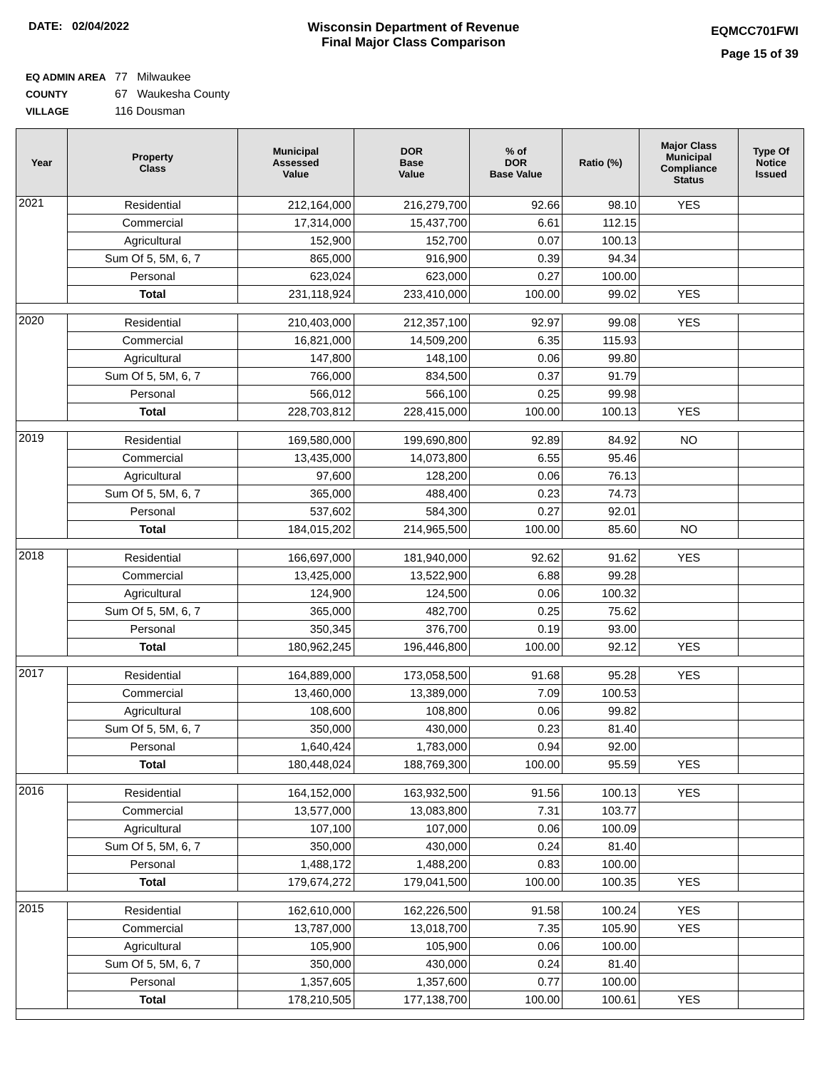DATE: 02/04/2022 Wisconsin Department of Revenue
Final Major Class Comparison
EQMCC701FWI
Page 15 of 39
EQ ADMIN AREA 77 Milwaukee
COUNTY 67 Waukesha County
VILLAGE 116 Dousman
| Year | Property Class | Municipal Assessed Value | DOR Base Value | % of DOR Base Value | Ratio (%) | Major Class Municipal Compliance Status | Type Of Notice Issued |
| --- | --- | --- | --- | --- | --- | --- | --- |
| 2021 | Residential | 212,164,000 | 216,279,700 | 92.66 | 98.10 | YES | |
| | Commercial | 17,314,000 | 15,437,700 | 6.61 | 112.15 | | |
| | Agricultural | 152,900 | 152,700 | 0.07 | 100.13 | | |
| | Sum Of 5, 5M, 6, 7 | 865,000 | 916,900 | 0.39 | 94.34 | | |
| | Personal | 623,024 | 623,000 | 0.27 | 100.00 | | |
| | Total | 231,118,924 | 233,410,000 | 100.00 | 99.02 | YES | |
| 2020 | Residential | 210,403,000 | 212,357,100 | 92.97 | 99.08 | YES | |
| | Commercial | 16,821,000 | 14,509,200 | 6.35 | 115.93 | | |
| | Agricultural | 147,800 | 148,100 | 0.06 | 99.80 | | |
| | Sum Of 5, 5M, 6, 7 | 766,000 | 834,500 | 0.37 | 91.79 | | |
| | Personal | 566,012 | 566,100 | 0.25 | 99.98 | | |
| | Total | 228,703,812 | 228,415,000 | 100.00 | 100.13 | YES | |
| 2019 | Residential | 169,580,000 | 199,690,800 | 92.89 | 84.92 | NO | |
| | Commercial | 13,435,000 | 14,073,800 | 6.55 | 95.46 | | |
| | Agricultural | 97,600 | 128,200 | 0.06 | 76.13 | | |
| | Sum Of 5, 5M, 6, 7 | 365,000 | 488,400 | 0.23 | 74.73 | | |
| | Personal | 537,602 | 584,300 | 0.27 | 92.01 | | |
| | Total | 184,015,202 | 214,965,500 | 100.00 | 85.60 | NO | |
| 2018 | Residential | 166,697,000 | 181,940,000 | 92.62 | 91.62 | YES | |
| | Commercial | 13,425,000 | 13,522,900 | 6.88 | 99.28 | | |
| | Agricultural | 124,900 | 124,500 | 0.06 | 100.32 | | |
| | Sum Of 5, 5M, 6, 7 | 365,000 | 482,700 | 0.25 | 75.62 | | |
| | Personal | 350,345 | 376,700 | 0.19 | 93.00 | | |
| | Total | 180,962,245 | 196,446,800 | 100.00 | 92.12 | YES | |
| 2017 | Residential | 164,889,000 | 173,058,500 | 91.68 | 95.28 | YES | |
| | Commercial | 13,460,000 | 13,389,000 | 7.09 | 100.53 | | |
| | Agricultural | 108,600 | 108,800 | 0.06 | 99.82 | | |
| | Sum Of 5, 5M, 6, 7 | 350,000 | 430,000 | 0.23 | 81.40 | | |
| | Personal | 1,640,424 | 1,783,000 | 0.94 | 92.00 | | |
| | Total | 180,448,024 | 188,769,300 | 100.00 | 95.59 | YES | |
| 2016 | Residential | 164,152,000 | 163,932,500 | 91.56 | 100.13 | YES | |
| | Commercial | 13,577,000 | 13,083,800 | 7.31 | 103.77 | | |
| | Agricultural | 107,100 | 107,000 | 0.06 | 100.09 | | |
| | Sum Of 5, 5M, 6, 7 | 350,000 | 430,000 | 0.24 | 81.40 | | |
| | Personal | 1,488,172 | 1,488,200 | 0.83 | 100.00 | | |
| | Total | 179,674,272 | 179,041,500 | 100.00 | 100.35 | YES | |
| 2015 | Residential | 162,610,000 | 162,226,500 | 91.58 | 100.24 | YES | |
| | Commercial | 13,787,000 | 13,018,700 | 7.35 | 105.90 | YES | |
| | Agricultural | 105,900 | 105,900 | 0.06 | 100.00 | | |
| | Sum Of 5, 5M, 6, 7 | 350,000 | 430,000 | 0.24 | 81.40 | | |
| | Personal | 1,357,605 | 1,357,600 | 0.77 | 100.00 | | |
| | Total | 178,210,505 | 177,138,700 | 100.00 | 100.61 | YES | |